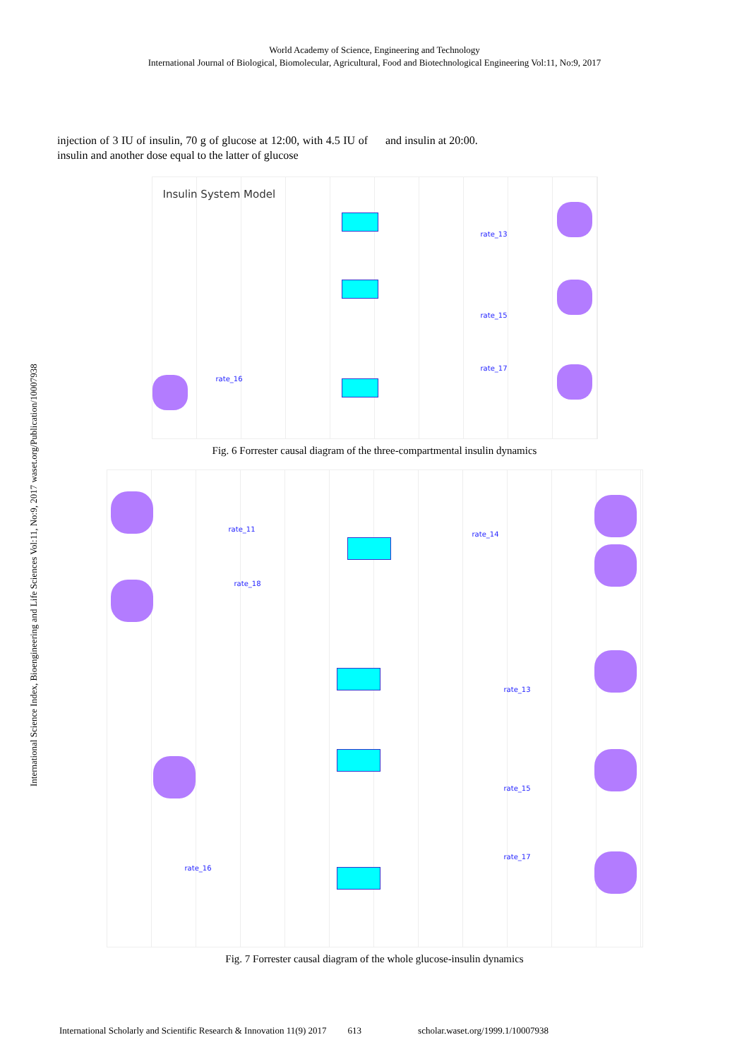World Academy of Science, Engineering and Technology
International Journal of Biological, Biomolecular, Agricultural, Food and Biotechnological Engineering Vol:11, No:9, 2017
International Science Index, Bioengineering and Life Sciences Vol:11, No:9, 2017 waset.org/Publication/10007938
injection of 3 IU of insulin, 70 g of glucose at 12:00, with 4.5 IU of insulin and another dose equal to the latter of glucose
and insulin at 20:00.
Insulin System Model
rate_13
rate_15
rate_17
rate_16
Fig. 6 Forrester causal diagram of the three-compartmental insulin dynamics
rate_11
rate_18
rate_14
rate_13
rate_15
rate_17
rate_16
Fig. 7 Forrester causal diagram of the whole glucose-insulin dynamics
International Scholarly and Scientific Research & Innovation 11(9) 2017 613 scholar.waset.org/1999.1/10007938